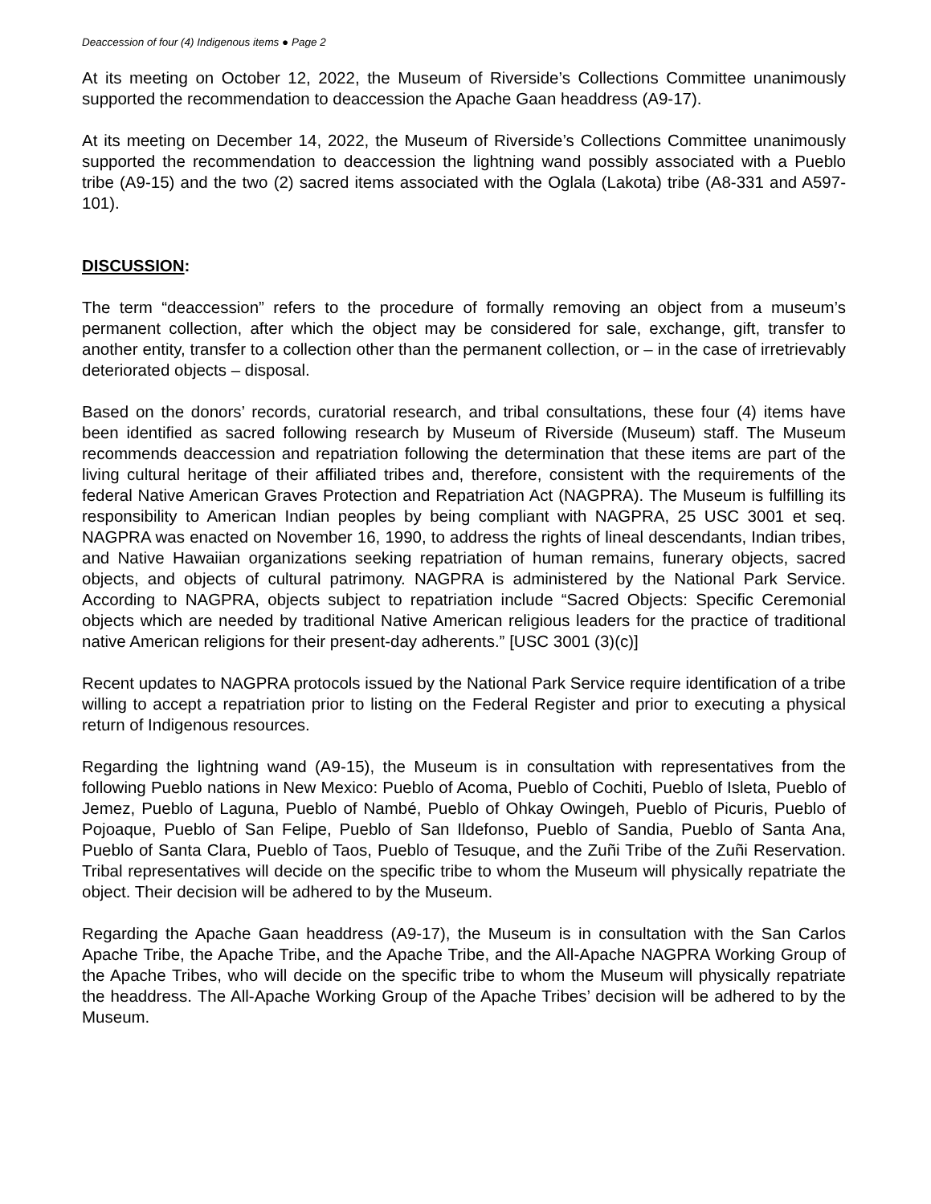Deaccession of four (4) Indigenous items ● Page 2
At its meeting on October 12, 2022, the Museum of Riverside’s Collections Committee unanimously supported the recommendation to deaccession the Apache Gaan headdress (A9-17).
At its meeting on December 14, 2022, the Museum of Riverside’s Collections Committee unanimously supported the recommendation to deaccession the lightning wand possibly associated with a Pueblo tribe (A9-15) and the two (2) sacred items associated with the Oglala (Lakota) tribe (A8-331 and A597-101).
DISCUSSION:
The term “deaccession” refers to the procedure of formally removing an object from a museum’s permanent collection, after which the object may be considered for sale, exchange, gift, transfer to another entity, transfer to a collection other than the permanent collection, or – in the case of irretrievably deteriorated objects – disposal.
Based on the donors’ records, curatorial research, and tribal consultations, these four (4) items have been identified as sacred following research by Museum of Riverside (Museum) staff. The Museum recommends deaccession and repatriation following the determination that these items are part of the living cultural heritage of their affiliated tribes and, therefore, consistent with the requirements of the federal Native American Graves Protection and Repatriation Act (NAGPRA). The Museum is fulfilling its responsibility to American Indian peoples by being compliant with NAGPRA, 25 USC 3001 et seq. NAGPRA was enacted on November 16, 1990, to address the rights of lineal descendants, Indian tribes, and Native Hawaiian organizations seeking repatriation of human remains, funerary objects, sacred objects, and objects of cultural patrimony. NAGPRA is administered by the National Park Service. According to NAGPRA, objects subject to repatriation include “Sacred Objects: Specific Ceremonial objects which are needed by traditional Native American religious leaders for the practice of traditional native American religions for their present-day adherents.” [USC 3001 (3)(c)]
Recent updates to NAGPRA protocols issued by the National Park Service require identification of a tribe willing to accept a repatriation prior to listing on the Federal Register and prior to executing a physical return of Indigenous resources.
Regarding the lightning wand (A9-15), the Museum is in consultation with representatives from the following Pueblo nations in New Mexico: Pueblo of Acoma, Pueblo of Cochiti, Pueblo of Isleta, Pueblo of Jemez, Pueblo of Laguna, Pueblo of Nambé, Pueblo of Ohkay Owingeh, Pueblo of Picuris, Pueblo of Pojoaque, Pueblo of San Felipe, Pueblo of San Ildefonso, Pueblo of Sandia, Pueblo of Santa Ana, Pueblo of Santa Clara, Pueblo of Taos, Pueblo of Tesuque, and the Zuñi Tribe of the Zuñi Reservation. Tribal representatives will decide on the specific tribe to whom the Museum will physically repatriate the object. Their decision will be adhered to by the Museum.
Regarding the Apache Gaan headdress (A9-17), the Museum is in consultation with the San Carlos Apache Tribe, the Apache Tribe, and the Apache Tribe, and the All-Apache NAGPRA Working Group of the Apache Tribes, who will decide on the specific tribe to whom the Museum will physically repatriate the headdress. The All-Apache Working Group of the Apache Tribes’ decision will be adhered to by the Museum.